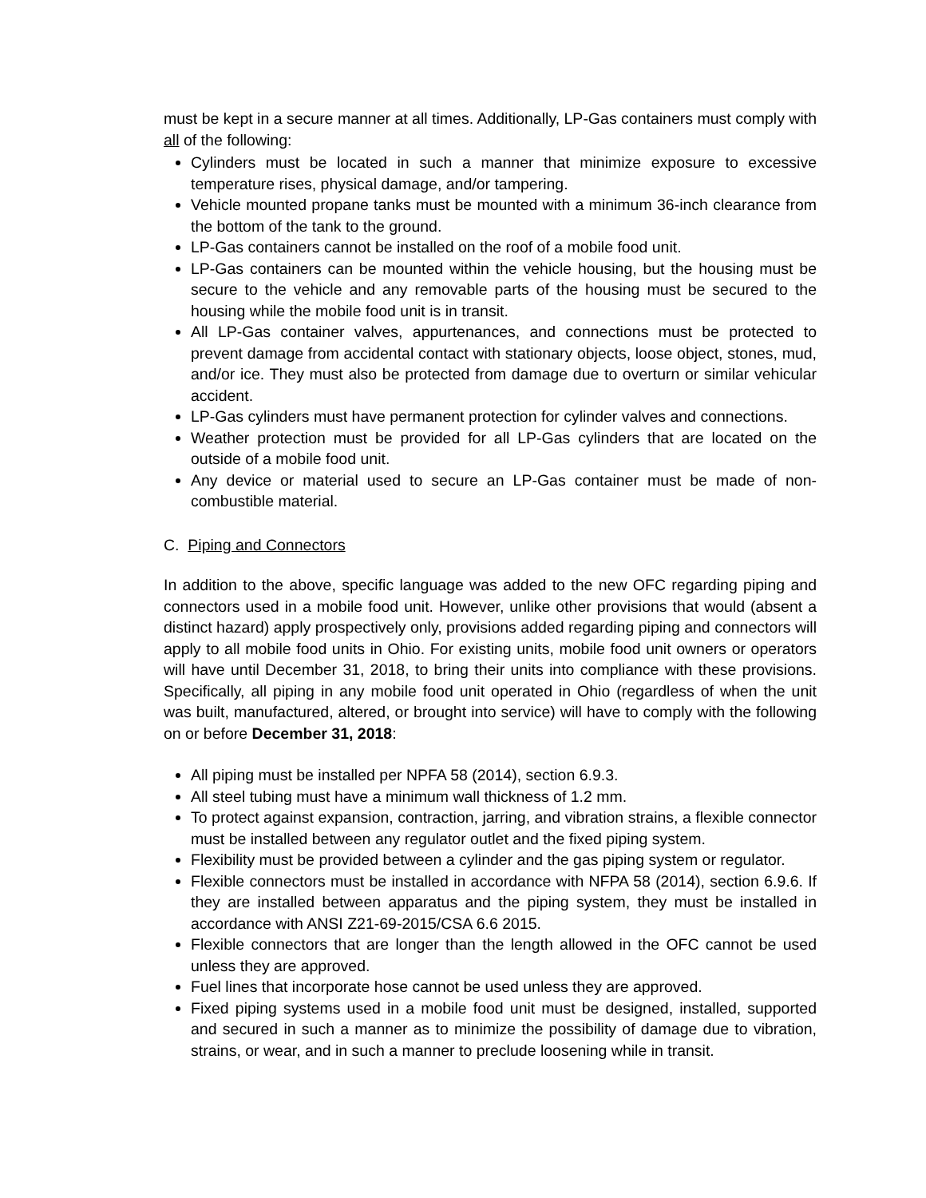must be kept in a secure manner at all times. Additionally, LP-Gas containers must comply with all of the following:
Cylinders must be located in such a manner that minimize exposure to excessive temperature rises, physical damage, and/or tampering.
Vehicle mounted propane tanks must be mounted with a minimum 36-inch clearance from the bottom of the tank to the ground.
LP-Gas containers cannot be installed on the roof of a mobile food unit.
LP-Gas containers can be mounted within the vehicle housing, but the housing must be secure to the vehicle and any removable parts of the housing must be secured to the housing while the mobile food unit is in transit.
All LP-Gas container valves, appurtenances, and connections must be protected to prevent damage from accidental contact with stationary objects, loose object, stones, mud, and/or ice. They must also be protected from damage due to overturn or similar vehicular accident.
LP-Gas cylinders must have permanent protection for cylinder valves and connections.
Weather protection must be provided for all LP-Gas cylinders that are located on the outside of a mobile food unit.
Any device or material used to secure an LP-Gas container must be made of non-combustible material.
C. Piping and Connectors
In addition to the above, specific language was added to the new OFC regarding piping and connectors used in a mobile food unit. However, unlike other provisions that would (absent a distinct hazard) apply prospectively only, provisions added regarding piping and connectors will apply to all mobile food units in Ohio. For existing units, mobile food unit owners or operators will have until December 31, 2018, to bring their units into compliance with these provisions. Specifically, all piping in any mobile food unit operated in Ohio (regardless of when the unit was built, manufactured, altered, or brought into service) will have to comply with the following on or before December 31, 2018:
All piping must be installed per NPFA 58 (2014), section 6.9.3.
All steel tubing must have a minimum wall thickness of 1.2 mm.
To protect against expansion, contraction, jarring, and vibration strains, a flexible connector must be installed between any regulator outlet and the fixed piping system.
Flexibility must be provided between a cylinder and the gas piping system or regulator.
Flexible connectors must be installed in accordance with NFPA 58 (2014), section 6.9.6. If they are installed between apparatus and the piping system, they must be installed in accordance with ANSI Z21-69-2015/CSA 6.6 2015.
Flexible connectors that are longer than the length allowed in the OFC cannot be used unless they are approved.
Fuel lines that incorporate hose cannot be used unless they are approved.
Fixed piping systems used in a mobile food unit must be designed, installed, supported and secured in such a manner as to minimize the possibility of damage due to vibration, strains, or wear, and in such a manner to preclude loosening while in transit.